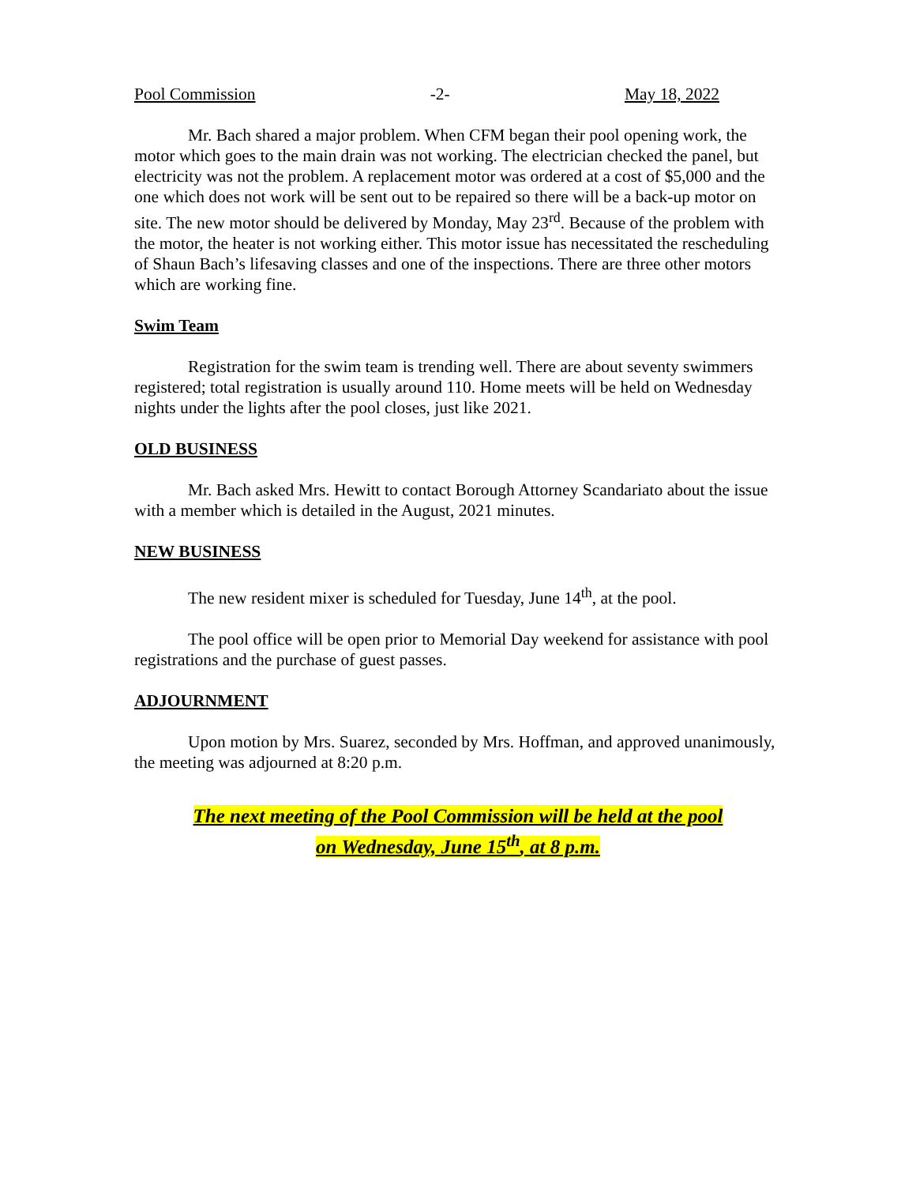Pool Commission -2- May 18, 2022
Mr. Bach shared a major problem. When CFM began their pool opening work, the motor which goes to the main drain was not working. The electrician checked the panel, but electricity was not the problem. A replacement motor was ordered at a cost of $5,000 and the one which does not work will be sent out to be repaired so there will be a back-up motor on site. The new motor should be delivered by Monday, May 23<sup>rd</sup>. Because of the problem with the motor, the heater is not working either. This motor issue has necessitated the rescheduling of Shaun Bach’s lifesaving classes and one of the inspections. There are three other motors which are working fine.
Swim Team
Registration for the swim team is trending well. There are about seventy swimmers registered; total registration is usually around 110. Home meets will be held on Wednesday nights under the lights after the pool closes, just like 2021.
OLD BUSINESS
Mr. Bach asked Mrs. Hewitt to contact Borough Attorney Scandariato about the issue with a member which is detailed in the August, 2021 minutes.
NEW BUSINESS
The new resident mixer is scheduled for Tuesday, June 14<sup>th</sup>, at the pool.
The pool office will be open prior to Memorial Day weekend for assistance with pool registrations and the purchase of guest passes.
ADJOURNMENT
Upon motion by Mrs. Suarez, seconded by Mrs. Hoffman, and approved unanimously, the meeting was adjourned at 8:20 p.m.
The next meeting of the Pool Commission will be held at the pool
on Wednesday, June 15<sup>th</sup>, at 8 p.m.